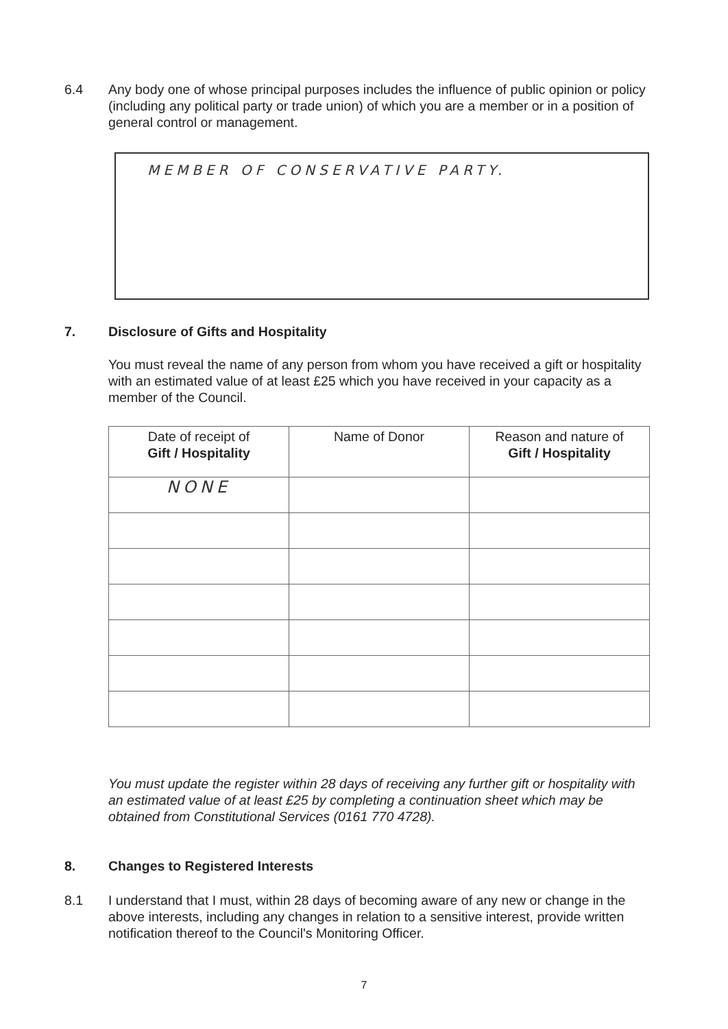6.4 Any body one of whose principal purposes includes the influence of public opinion or policy (including any political party or trade union) of which you are a member or in a position of general control or management.
MEMBER OF CONSERVATIVE PARTY.
7. Disclosure of Gifts and Hospitality
You must reveal the name of any person from whom you have received a gift or hospitality with an estimated value of at least £25 which you have received in your capacity as a member of the Council.
| Date of receipt of Gift / Hospitality | Name of Donor | Reason and nature of Gift / Hospitality |
| --- | --- | --- |
| NONE | | |
You must update the register within 28 days of receiving any further gift or hospitality with an estimated value of at least £25 by completing a continuation sheet which may be obtained from Constitutional Services (0161 770 4728).
8. Changes to Registered Interests
8.1 I understand that I must, within 28 days of becoming aware of any new or change in the above interests, including any changes in relation to a sensitive interest, provide written notification thereof to the Council's Monitoring Officer.
7